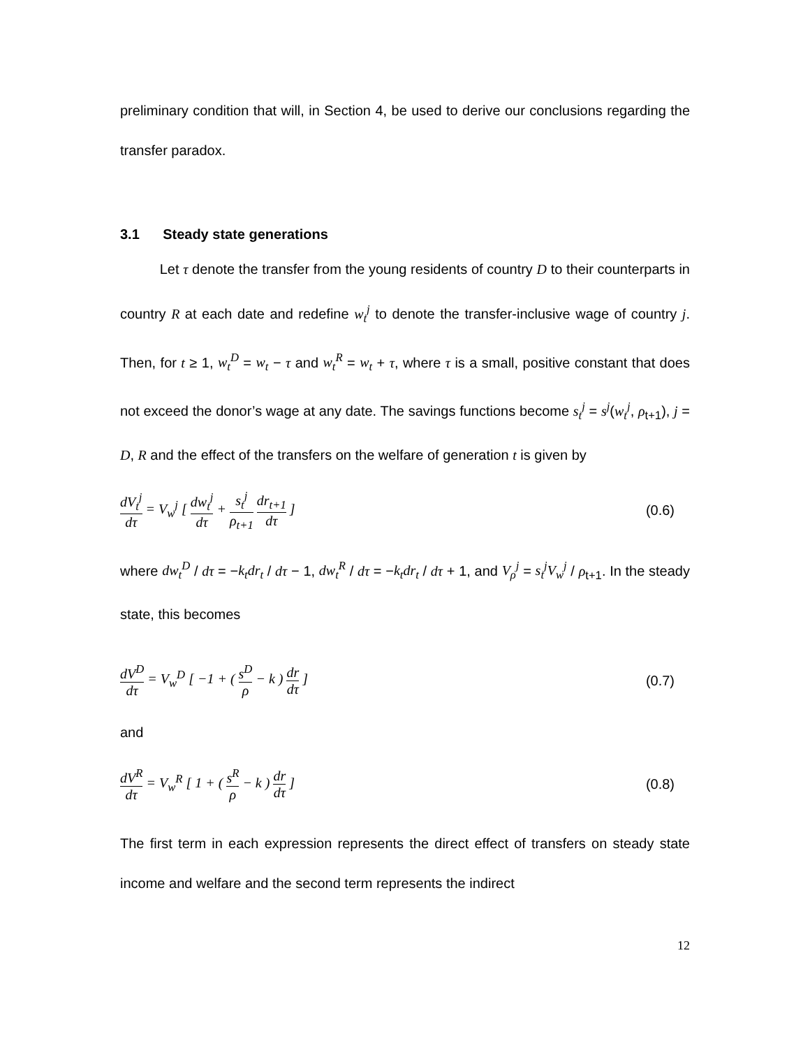preliminary condition that will, in Section 4, be used to derive our conclusions regarding the transfer paradox.
3.1 Steady state generations
Let τ denote the transfer from the young residents of country D to their counterparts in country R at each date and redefine w<sub>t</sub><sup>j</sup> to denote the transfer-inclusive wage of country j. Then, for t ≥ 1, w<sub>t</sub><sup>D</sup> = w<sub>t</sub> − τ and w<sub>t</sub><sup>R</sup> = w<sub>t</sub> + τ, where τ is a small, positive constant that does not exceed the donor’s wage at any date. The savings functions become s<sub>t</sub><sup>j</sup> = s<sup>j</sup>(w<sub>t</sub><sup>j</sup>, ρ<sub>t+1</sub>), j = D, R and the effect of the transfers on the welfare of generation t is given by
dV<sub>t</sub><sup>j</sup> dτ = V<sub>w</sub><sup>j</sup> [ dw<sub>t</sub><sup>j</sup> dτ + s<sub>t</sub><sup>j</sup> ρ<sub>t+1</sub> dr<sub>t+1</sub> dτ ]
(0.6)
where dw<sub>t</sub><sup>D</sup> / dτ = −k<sub>t</sub>dr<sub>t</sub> / dτ − 1, dw<sub>t</sub><sup>R</sup> / dτ = −k<sub>t</sub>dr<sub>t</sub> / dτ + 1, and V<sub>ρ</sub><sup>j</sup> = s<sub>t</sub><sup>j</sup>V<sub>w</sub><sup>j</sup> / ρ<sub>t+1</sub>. In the steady state, this becomes
dV<sup>D</sup> dτ = V<sub>w</sub><sup>D</sup> [ −1 + ( s<sup>D</sup> ρ − k ) dr dτ ]
(0.7)
and
dV<sup>R</sup> dτ = V<sub>w</sub><sup>R</sup> [ 1 + ( s<sup>R</sup> ρ − k ) dr dτ ]
(0.8)
The first term in each expression represents the direct effect of transfers on steady state income and welfare and the second term represents the indirect
12